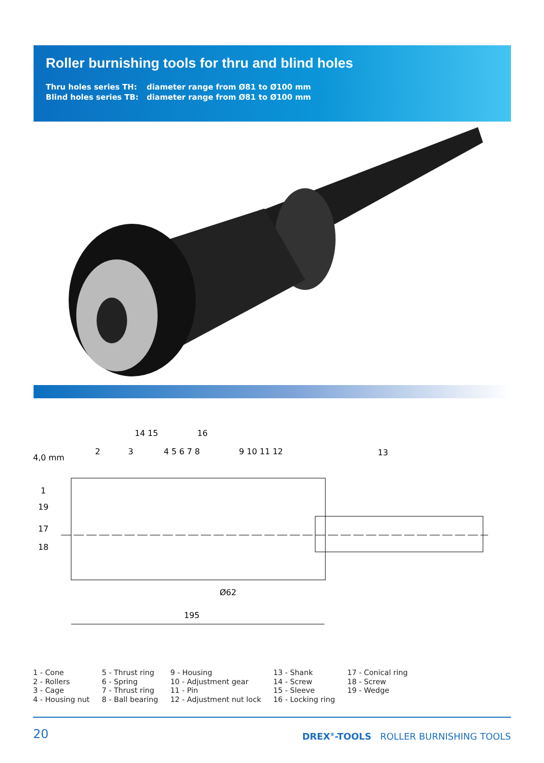Roller burnishing tools for thru and blind holes
| Thru holes series TH: | diameter range from Ø81 to Ø100 mm |
| Blind holes series TB: | diameter range from Ø81 to Ø100 mm |
4,0 mm
195
Ø62
14 15
16
2
3
4 5 6 7 8
9 10 11 12
13
1
19
17
18
1 - Cone
2 - Rollers
3 - Cage
4 - Housing nut
5 - Thrust ring
6 - Spring
7 - Thrust ring
8 - Ball bearing
9 - Housing
10 - Adjustment gear
11 - Pin
12 - Adjustment nut lock
13 - Shank
14 - Screw
15 - Sleeve
16 - Locking ring
17 - Conical ring
18 - Screw
19 - Wedge
20 DREX<sup>®</sup>-TOOLS ROLLER BURNISHING TOOLS